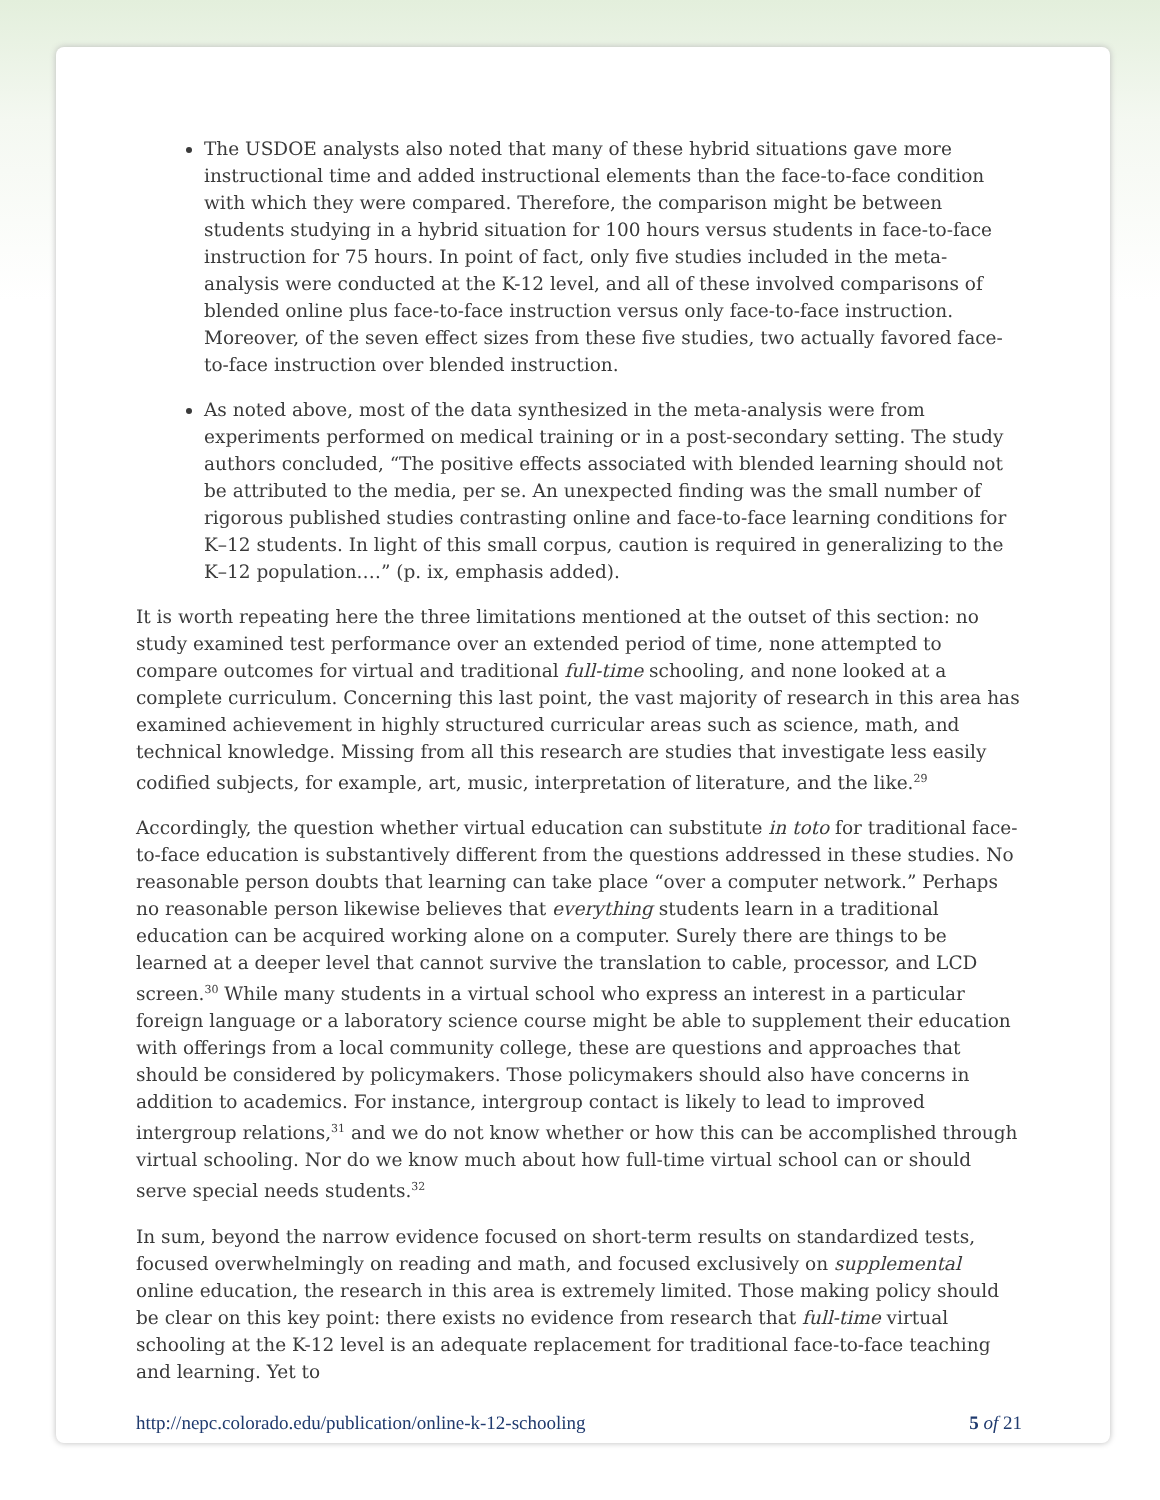The USDOE analysts also noted that many of these hybrid situations gave more instructional time and added instructional elements than the face-to-face condition with which they were compared. Therefore, the comparison might be between students studying in a hybrid situation for 100 hours versus students in face-to-face instruction for 75 hours. In point of fact, only five studies included in the meta-analysis were conducted at the K-12 level, and all of these involved comparisons of blended online plus face-to-face instruction versus only face-to-face instruction. Moreover, of the seven effect sizes from these five studies, two actually favored face-to-face instruction over blended instruction.
As noted above, most of the data synthesized in the meta-analysis were from experiments performed on medical training or in a post-secondary setting. The study authors concluded, “The positive effects associated with blended learning should not be attributed to the media, per se. An unexpected finding was the small number of rigorous published studies contrasting online and face-to-face learning conditions for K–12 students. In light of this small corpus, caution is required in generalizing to the K–12 population.…” (p. ix, emphasis added).
It is worth repeating here the three limitations mentioned at the outset of this section: no study examined test performance over an extended period of time, none attempted to compare outcomes for virtual and traditional full-time schooling, and none looked at a complete curriculum. Concerning this last point, the vast majority of research in this area has examined achievement in highly structured curricular areas such as science, math, and technical knowledge. Missing from all this research are studies that investigate less easily codified subjects, for example, art, music, interpretation of literature, and the like.<sup>29</sup>
Accordingly, the question whether virtual education can substitute in toto for traditional face-to-face education is substantively different from the questions addressed in these studies. No reasonable person doubts that learning can take place “over a computer network.” Perhaps no reasonable person likewise believes that everything students learn in a traditional education can be acquired working alone on a computer. Surely there are things to be learned at a deeper level that cannot survive the translation to cable, processor, and LCD screen.<sup>30</sup> While many students in a virtual school who express an interest in a particular foreign language or a laboratory science course might be able to supplement their education with offerings from a local community college, these are questions and approaches that should be considered by policymakers. Those policymakers should also have concerns in addition to academics. For instance, intergroup contact is likely to lead to improved intergroup relations,<sup>31</sup> and we do not know whether or how this can be accomplished through virtual schooling. Nor do we know much about how full-time virtual school can or should serve special needs students.<sup>32</sup>
In sum, beyond the narrow evidence focused on short-term results on standardized tests, focused overwhelmingly on reading and math, and focused exclusively on supplemental online education, the research in this area is extremely limited. Those making policy should be clear on this key point: there exists no evidence from research that full-time virtual schooling at the K-12 level is an adequate replacement for traditional face-to-face teaching and learning. Yet to
http://nepc.colorado.edu/publication/online-k-12-schooling 5 of 21